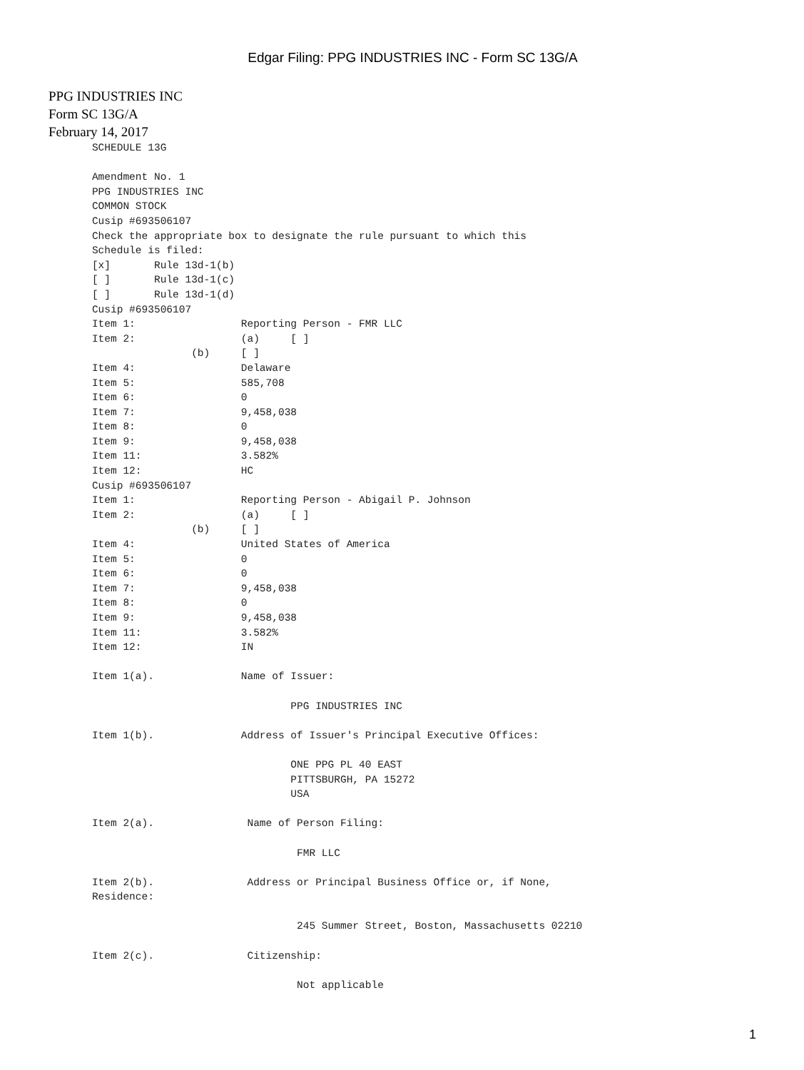Edgar Filing: PPG INDUSTRIES INC - Form SC 13G/A
PPG INDUSTRIES INC
Form SC 13G/A
February 14, 2017
       SCHEDULE 13G

       Amendment No. 1
       PPG INDUSTRIES INC
       COMMON STOCK
       Cusip #693506107
       Check the appropriate box to designate the rule pursuant to which this
       Schedule is filed:
       [x]       Rule 13d-1(b)
       [ ]       Rule 13d-1(c)
       [ ]       Rule 13d-1(d)
       Cusip #693506107
       Item 1:                 Reporting Person - FMR LLC
       Item 2:                 (a)     [ ]
                       (b)     [ ]
       Item 4:                 Delaware
       Item 5:                 585,708
       Item 6:                 0
       Item 7:                 9,458,038
       Item 8:                 0
       Item 9:                 9,458,038
       Item 11:                3.582%
       Item 12:                HC
       Cusip #693506107
       Item 1:                 Reporting Person - Abigail P. Johnson
       Item 2:                 (a)     [ ]
                       (b)     [ ]
       Item 4:                 United States of America
       Item 5:                 0
       Item 6:                 0
       Item 7:                 9,458,038
       Item 8:                 0
       Item 9:                 9,458,038
       Item 11:                3.582%
       Item 12:                IN

       Item 1(a).              Name of Issuer:

                                       PPG INDUSTRIES INC

       Item 1(b).              Address of Issuer's Principal Executive Offices:

                                       ONE PPG PL 40 EAST
                                       PITTSBURGH, PA 15272
                                       USA

       Item 2(a).               Name of Person Filing:

                                        FMR LLC

       Item 2(b).               Address or Principal Business Office or, if None,
       Residence:

                                        245 Summer Street, Boston, Massachusetts 02210

       Item 2(c).               Citizenship:

                                        Not applicable
1